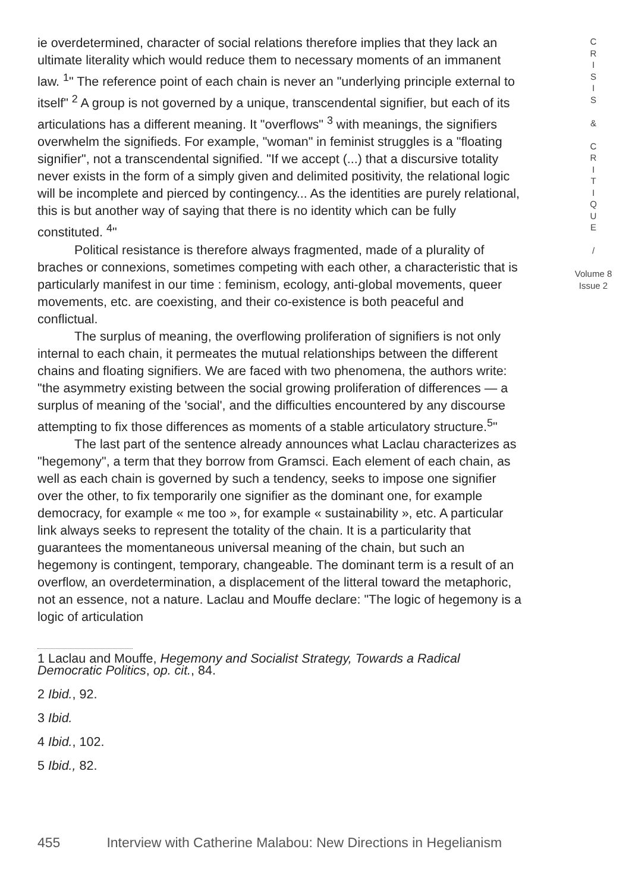ie overdetermined, character of social relations therefore implies that they lack an ultimate literality which would reduce them to necessary moments of an immanent law. <sup>1</sup>" The reference point of each chain is never an "underlying principle external to itself" <sup>2</sup> A group is not governed by a unique, transcendental signifier, but each of its articulations has a different meaning. It "overflows" <sup>3</sup> with meanings, the signifiers overwhelm the signifieds. For example, "woman" in feminist struggles is a "floating signifier", not a transcendental signified. "If we accept (...) that a discursive totality never exists in the form of a simply given and delimited positivity, the relational logic will be incomplete and pierced by contingency... As the identities are purely relational, this is but another way of saying that there is no identity which can be fully constituted. <sup>4</sup>"
Political resistance is therefore always fragmented, made of a plurality of braches or connexions, sometimes competing with each other, a characteristic that is particularly manifest in our time : feminism, ecology, anti-global movements, queer movements, etc. are coexisting, and their co-existence is both peaceful and conflictual.
The surplus of meaning, the overflowing proliferation of signifiers is not only internal to each chain, it permeates the mutual relationships between the different chains and floating signifiers. We are faced with two phenomena, the authors write: "the asymmetry existing between the social growing proliferation of differences — a surplus of meaning of the 'social', and the difficulties encountered by any discourse attempting to fix those differences as moments of a stable articulatory structure.<sup>5</sup>"
The last part of the sentence already announces what Laclau characterizes as "hegemony", a term that they borrow from Gramsci. Each element of each chain, as well as each chain is governed by such a tendency, seeks to impose one signifier over the other, to fix temporarily one signifier as the dominant one, for example democracy, for example « me too », for example « sustainability », etc. A particular link always seeks to represent the totality of the chain. It is a particularity that guarantees the momentaneous universal meaning of the chain, but such an hegemony is contingent, temporary, changeable. The dominant term is a result of an overflow, an overdetermination, a displacement of the litteral toward the metaphoric, not an essence, not a nature. Laclau and Mouffe declare: "The logic of hegemony is a logic of articulation
1 Laclau and Mouffe, Hegemony and Socialist Strategy, Towards a Radical Democratic Politics, op. cit., 84.
2 Ibid., 92.
3 Ibid.
4 Ibid., 102.
5 Ibid., 82.
C
R
I
S
I
S
&
C
R
I
T
I
Q
U
E
/
Volume 8
Issue 2
455 Interview with Catherine Malabou: New Directions in Hegelianism